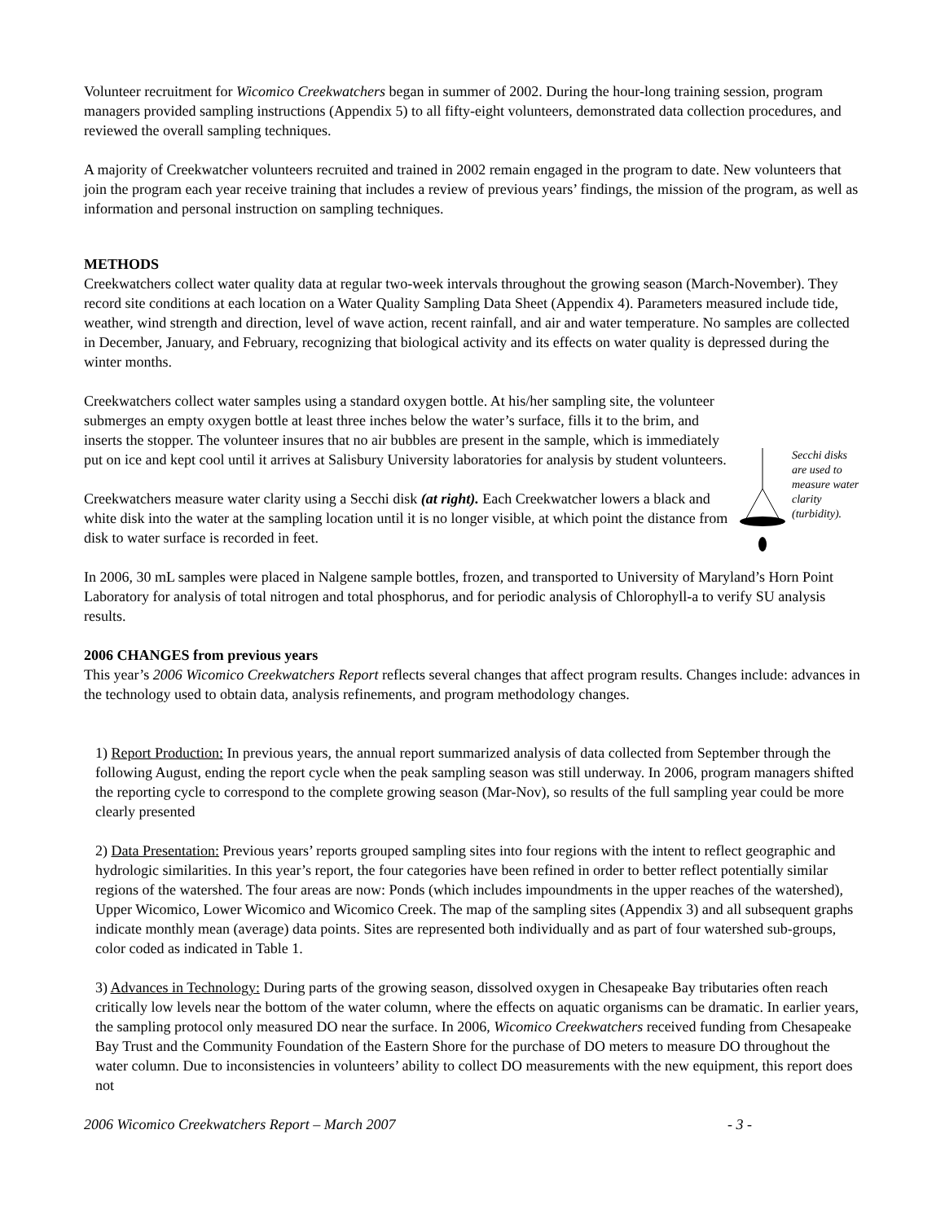Volunteer recruitment for Wicomico Creekwatchers began in summer of 2002. During the hour-long training session, program managers provided sampling instructions (Appendix 5) to all fifty-eight volunteers, demonstrated data collection procedures, and reviewed the overall sampling techniques.
A majority of Creekwatcher volunteers recruited and trained in 2002 remain engaged in the program to date. New volunteers that join the program each year receive training that includes a review of previous years’ findings, the mission of the program, as well as information and personal instruction on sampling techniques.
METHODS
Creekwatchers collect water quality data at regular two-week intervals throughout the growing season (March-November). They record site conditions at each location on a Water Quality Sampling Data Sheet (Appendix 4). Parameters measured include tide, weather, wind strength and direction, level of wave action, recent rainfall, and air and water temperature. No samples are collected in December, January, and February, recognizing that biological activity and its effects on water quality is depressed during the winter months.
Creekwatchers collect water samples using a standard oxygen bottle. At his/her sampling site, the volunteer submerges an empty oxygen bottle at least three inches below the water’s surface, fills it to the brim, and inserts the stopper. The volunteer insures that no air bubbles are present in the sample, which is immediately put on ice and kept cool until it arrives at Salisbury University laboratories for analysis by student volunteers.
Creekwatchers measure water clarity using a Secchi disk (at right). Each Creekwatcher lowers a black and white disk into the water at the sampling location until it is no longer visible, at which point the distance from disk to water surface is recorded in feet.
Secchi disks are used to measure water clarity (turbidity).
In 2006, 30 mL samples were placed in Nalgene sample bottles, frozen, and transported to University of Maryland’s Horn Point Laboratory for analysis of total nitrogen and total phosphorus, and for periodic analysis of Chlorophyll-a to verify SU analysis results.
2006 CHANGES from previous years
This year’s 2006 Wicomico Creekwatchers Report reflects several changes that affect program results. Changes include: advances in the technology used to obtain data, analysis refinements, and program methodology changes.
1) Report Production: In previous years, the annual report summarized analysis of data collected from September through the following August, ending the report cycle when the peak sampling season was still underway. In 2006, program managers shifted the reporting cycle to correspond to the complete growing season (Mar-Nov), so results of the full sampling year could be more clearly presented
2) Data Presentation: Previous years’ reports grouped sampling sites into four regions with the intent to reflect geographic and hydrologic similarities. In this year’s report, the four categories have been refined in order to better reflect potentially similar regions of the watershed. The four areas are now: Ponds (which includes impoundments in the upper reaches of the watershed), Upper Wicomico, Lower Wicomico and Wicomico Creek. The map of the sampling sites (Appendix 3) and all subsequent graphs indicate monthly mean (average) data points. Sites are represented both individually and as part of four watershed sub-groups, color coded as indicated in Table 1.
3) Advances in Technology: During parts of the growing season, dissolved oxygen in Chesapeake Bay tributaries often reach critically low levels near the bottom of the water column, where the effects on aquatic organisms can be dramatic. In earlier years, the sampling protocol only measured DO near the surface. In 2006, Wicomico Creekwatchers received funding from Chesapeake Bay Trust and the Community Foundation of the Eastern Shore for the purchase of DO meters to measure DO throughout the water column. Due to inconsistencies in volunteers’ ability to collect DO measurements with the new equipment, this report does not
2006 Wicomico Creekwatchers Report – March 2007 - 3 -